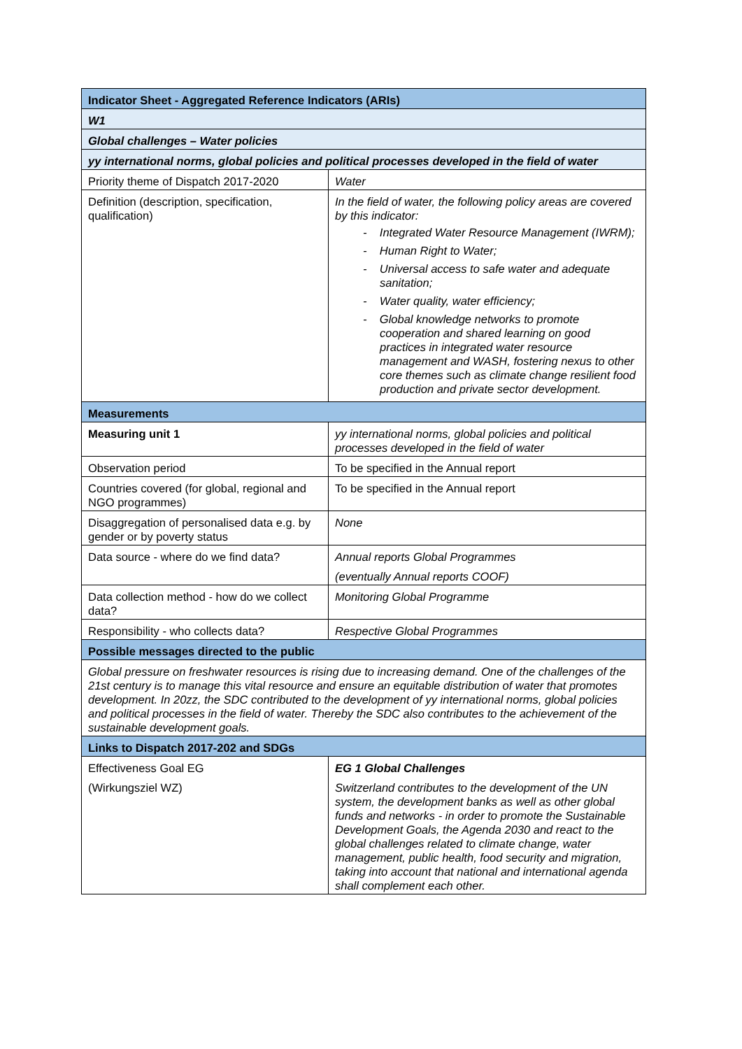| Indicator Sheet - Aggregated Reference Indicators (ARIs) | |
| --- | --- |
| W1 | |
| Global challenges – Water policies | |
| yy international norms, global policies and political processes developed in the field of water | |
| Priority theme of Dispatch 2017-2020 | Water |
| Definition (description, specification, qualification) | In the field of water, the following policy areas are covered by this indicator: - Integrated Water Resource Management (IWRM); - Human Right to Water; - Universal access to safe water and adequate sanitation; - Water quality, water efficiency; - Global knowledge networks to promote cooperation and shared learning on good practices in integrated water resource management and WASH, fostering nexus to other core themes such as climate change resilient food production and private sector development. |
| Measurements | |
| Measuring unit 1 | yy international norms, global policies and political processes developed in the field of water |
| Observation period | To be specified in the Annual report |
| Countries covered (for global, regional and NGO programmes) | To be specified in the Annual report |
| Disaggregation of personalised data e.g. by gender or by poverty status | None |
| Data source - where do we find data? | Annual reports Global Programmes (eventually Annual reports COOF) |
| Data collection method - how do we collect data? | Monitoring Global Programme |
| Responsibility - who collects data? | Respective Global Programmes |
| Possible messages directed to the public | |
| Global pressure on freshwater resources is rising due to increasing demand. One of the challenges of the 21st century is to manage this vital resource and ensure an equitable distribution of water that promotes development. In 20zz, the SDC contributed to the development of yy international norms, global policies and political processes in the field of water. Thereby the SDC also contributes to the achievement of the sustainable development goals. | |
| Links to Dispatch 2017-202 and SDGs | |
| Effectiveness Goal EG (Wirkungsziel WZ) | EG 1 Global Challenges Switzerland contributes to the development of the UN system, the development banks as well as other global funds and networks - in order to promote the Sustainable Development Goals, the Agenda 2030 and react to the global challenges related to climate change, water management, public health, food security and migration, taking into account that national and international agenda shall complement each other. |